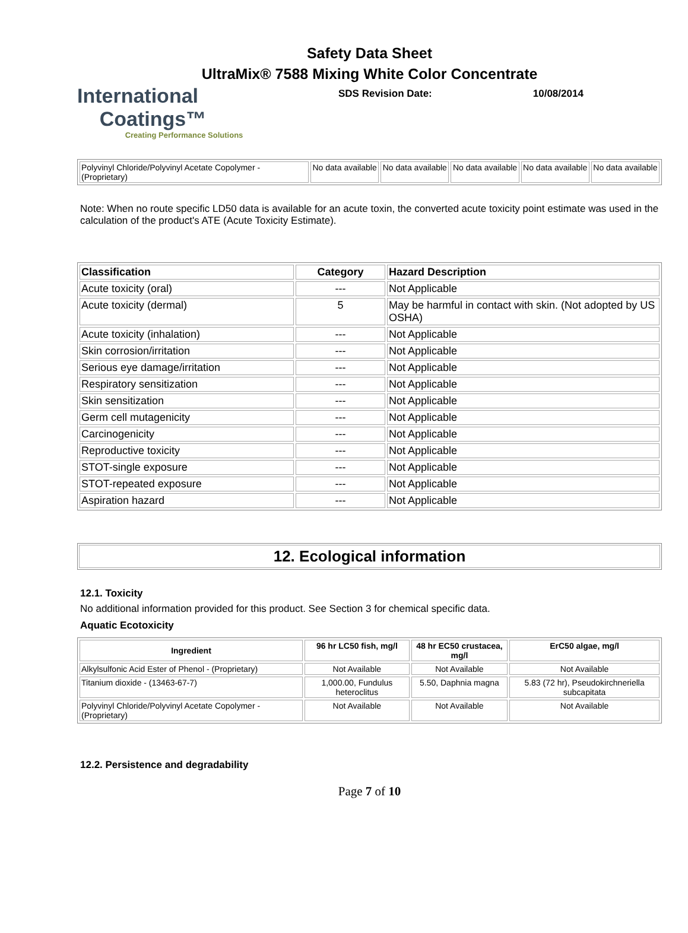Safety Data Sheet
UltraMix® 7588 Mixing White Color Concentrate
International
Coatings™
Creating Performance Solutions
SDS Revision Date: 10/08/2014
| Polyvinyl Chloride/Polyvinyl Acetate Copolymer - (Proprietary) | No data available | No data available | No data available | No data available | No data available |
Note: When no route specific LD50 data is available for an acute toxin, the converted acute toxicity point estimate was used in the calculation of the product's ATE (Acute Toxicity Estimate).
| Classification | Category | Hazard Description |
| --- | --- | --- |
| Acute toxicity (oral) | --- | Not Applicable |
| Acute toxicity (dermal) | 5 | May be harmful in contact with skin. (Not adopted by US OSHA) |
| Acute toxicity (inhalation) | --- | Not Applicable |
| Skin corrosion/irritation | --- | Not Applicable |
| Serious eye damage/irritation | --- | Not Applicable |
| Respiratory sensitization | --- | Not Applicable |
| Skin sensitization | --- | Not Applicable |
| Germ cell mutagenicity | --- | Not Applicable |
| Carcinogenicity | --- | Not Applicable |
| Reproductive toxicity | --- | Not Applicable |
| STOT-single exposure | --- | Not Applicable |
| STOT-repeated exposure | --- | Not Applicable |
| Aspiration hazard | --- | Not Applicable |
12. Ecological information
12.1. Toxicity
No additional information provided for this product. See Section 3 for chemical specific data.
Aquatic Ecotoxicity
| Ingredient | 96 hr LC50 fish, mg/l | 48 hr EC50 crustacea, mg/l | ErC50 algae, mg/l |
| --- | --- | --- | --- |
| Alkylsulfonic Acid Ester of Phenol - (Proprietary) | Not Available | Not Available | Not Available |
| Titanium dioxide - (13463-67-7) | 1,000.00, Fundulus heteroclitus | 5.50, Daphnia magna | 5.83 (72 hr), Pseudokirchneriella subcapitata |
| Polyvinyl Chloride/Polyvinyl Acetate Copolymer - (Proprietary) | Not Available | Not Available | Not Available |
12.2. Persistence and degradability
Page 7 of 10